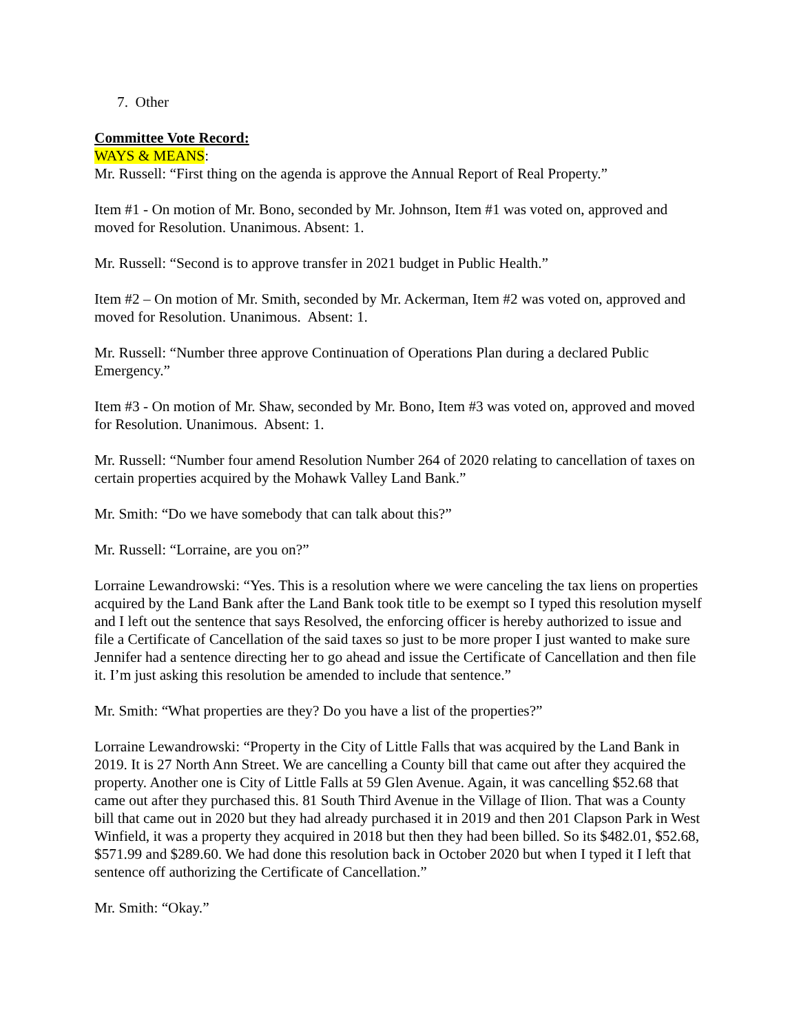7. Other
Committee Vote Record:
WAYS & MEANS:
Mr. Russell: “First thing on the agenda is approve the Annual Report of Real Property.”
Item #1 - On motion of Mr. Bono, seconded by Mr. Johnson, Item #1 was voted on, approved and moved for Resolution. Unanimous. Absent: 1.
Mr. Russell: “Second is to approve transfer in 2021 budget in Public Health.”
Item #2 – On motion of Mr. Smith, seconded by Mr. Ackerman, Item #2 was voted on, approved and moved for Resolution. Unanimous. Absent: 1.
Mr. Russell: “Number three approve Continuation of Operations Plan during a declared Public Emergency.”
Item #3 - On motion of Mr. Shaw, seconded by Mr. Bono, Item #3 was voted on, approved and moved for Resolution. Unanimous. Absent: 1.
Mr. Russell: “Number four amend Resolution Number 264 of 2020 relating to cancellation of taxes on certain properties acquired by the Mohawk Valley Land Bank.”
Mr. Smith: “Do we have somebody that can talk about this?”
Mr. Russell: “Lorraine, are you on?”
Lorraine Lewandrowski: “Yes. This is a resolution where we were canceling the tax liens on properties acquired by the Land Bank after the Land Bank took title to be exempt so I typed this resolution myself and I left out the sentence that says Resolved, the enforcing officer is hereby authorized to issue and file a Certificate of Cancellation of the said taxes so just to be more proper I just wanted to make sure Jennifer had a sentence directing her to go ahead and issue the Certificate of Cancellation and then file it. I’m just asking this resolution be amended to include that sentence.”
Mr. Smith: “What properties are they? Do you have a list of the properties?”
Lorraine Lewandrowski: “Property in the City of Little Falls that was acquired by the Land Bank in 2019. It is 27 North Ann Street. We are cancelling a County bill that came out after they acquired the property. Another one is City of Little Falls at 59 Glen Avenue. Again, it was cancelling $52.68 that came out after they purchased this. 81 South Third Avenue in the Village of Ilion. That was a County bill that came out in 2020 but they had already purchased it in 2019 and then 201 Clapson Park in West Winfield, it was a property they acquired in 2018 but then they had been billed. So its $482.01, $52.68, $571.99 and $289.60. We had done this resolution back in October 2020 but when I typed it I left that sentence off authorizing the Certificate of Cancellation.”
Mr. Smith: “Okay.”